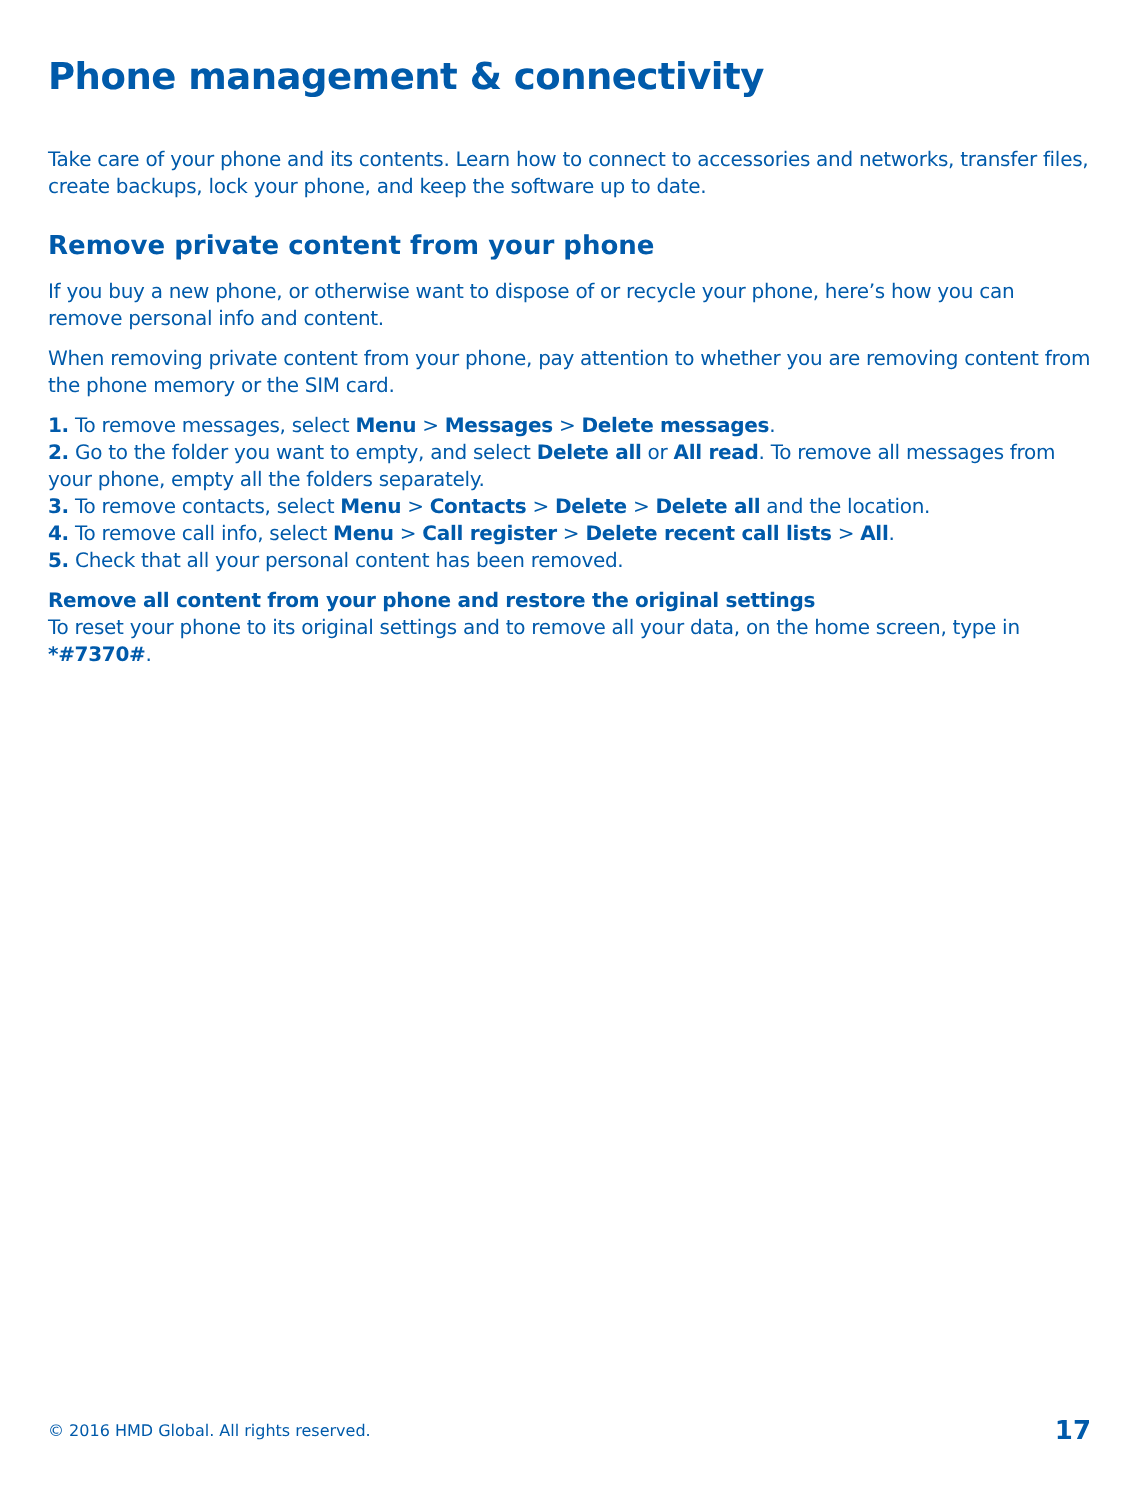Phone management & connectivity
Take care of your phone and its contents. Learn how to connect to accessories and networks, transfer files, create backups, lock your phone, and keep the software up to date.
Remove private content from your phone
If you buy a new phone, or otherwise want to dispose of or recycle your phone, here’s how you can remove personal info and content.
When removing private content from your phone, pay attention to whether you are removing content from the phone memory or the SIM card.
1. To remove messages, select Menu > Messages > Delete messages.
2. Go to the folder you want to empty, and select Delete all or All read. To remove all messages from your phone, empty all the folders separately.
3. To remove contacts, select Menu > Contacts > Delete > Delete all and the location.
4. To remove call info, select Menu > Call register > Delete recent call lists > All.
5. Check that all your personal content has been removed.
Remove all content from your phone and restore the original settings
To reset your phone to its original settings and to remove all your data, on the home screen, type in *#7370#.
© 2016 HMD Global. All rights reserved. 17